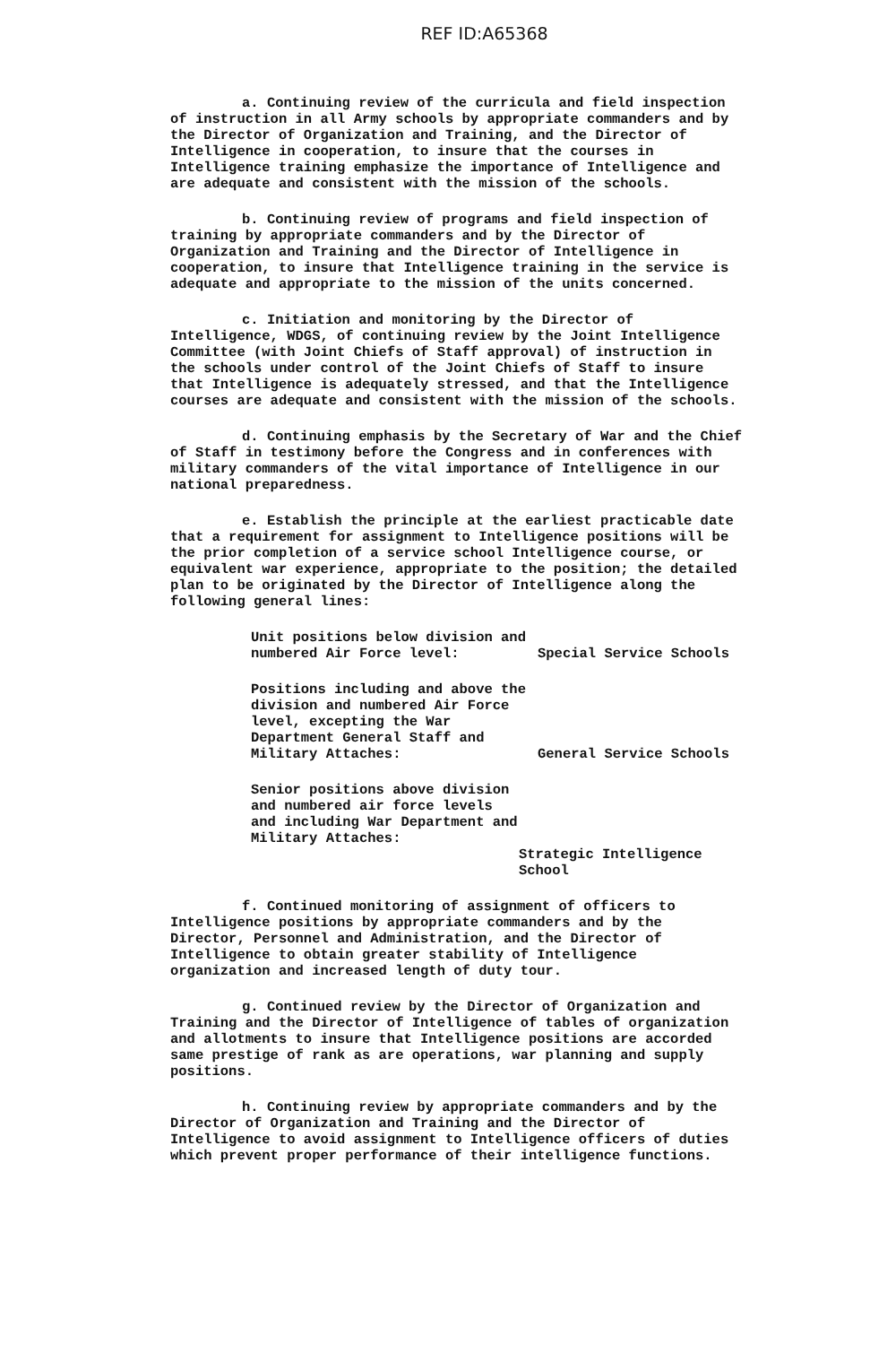REF ID:A65368
a. Continuing review of the curricula and field inspection of instruction in all Army schools by appropriate commanders and by the Director of Organization and Training, and the Director of Intelligence in cooperation, to insure that the courses in Intelligence training emphasize the importance of Intelligence and are adequate and consistent with the mission of the schools.
b. Continuing review of programs and field inspection of training by appropriate commanders and by the Director of Organization and Training and the Director of Intelligence in cooperation, to insure that Intelligence training in the service is adequate and appropriate to the mission of the units concerned.
c. Initiation and monitoring by the Director of Intelligence, WDGS, of continuing review by the Joint Intelligence Committee (with Joint Chiefs of Staff approval) of instruction in the schools under control of the Joint Chiefs of Staff to insure that Intelligence is adequately stressed, and that the Intelligence courses are adequate and consistent with the mission of the schools.
d. Continuing emphasis by the Secretary of War and the Chief of Staff in testimony before the Congress and in conferences with military commanders of the vital importance of Intelligence in our national preparedness.
e. Establish the principle at the earliest practicable date that a requirement for assignment to Intelligence positions will be the prior completion of a service school Intelligence course, or equivalent war experience, appropriate to the position; the detailed plan to be originated by the Director of Intelligence along the following general lines:
Unit positions below division and numbered Air Force level:
Special Service Schools
Positions including and above the division and numbered Air Force level, excepting the War Department General Staff and Military Attaches:
General Service Schools
Senior positions above division and numbered air force levels and including War Department and Military Attaches:
Strategic Intelligence School
f. Continued monitoring of assignment of officers to Intelligence positions by appropriate commanders and by the Director, Personnel and Administration, and the Director of Intelligence to obtain greater stability of Intelligence organization and increased length of duty tour.
g. Continued review by the Director of Organization and Training and the Director of Intelligence of tables of organization and allotments to insure that Intelligence positions are accorded same prestige of rank as are operations, war planning and supply positions.
h. Continuing review by appropriate commanders and by the Director of Organization and Training and the Director of Intelligence to avoid assignment to Intelligence officers of duties which prevent proper performance of their intelligence functions.